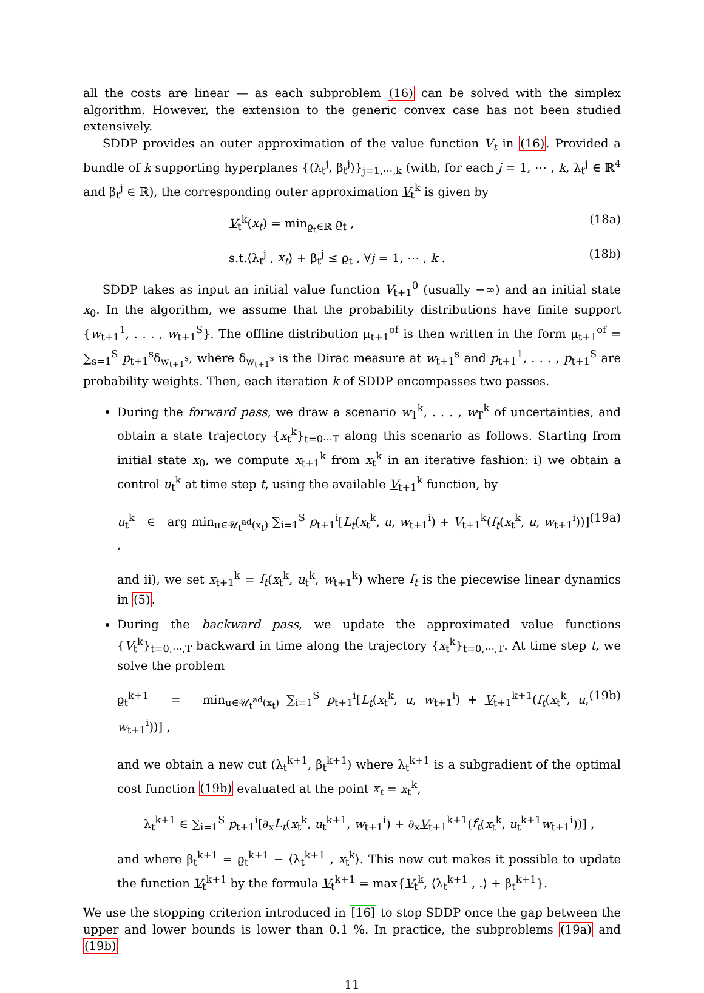all the costs are linear — as each subproblem (16) can be solved with the simplex algorithm. However, the extension to the generic convex case has not been studied extensively.
SDDP provides an outer approximation of the value function V<sub>t</sub> in (16). Provided a bundle of k supporting hyperplanes {(λ<sub>t</sub><sup>j</sup>, β<sub>t</sub><sup>j</sup>)}<sub>j=1,⋯,k</sub> (with, for each j = 1, ⋯ , k, λ<sub>t</sub><sup>j</sup> ∈ ℝ<sup>4</sup> and β<sub>t</sub><sup>j</sup> ∈ ℝ), the corresponding outer approximation V<sub>t</sub><sup>k</sup> is given by
V<sub>t</sub><sup>k</sup>(x<sub>t</sub>) = min<sub>ϱ<sub>t</sub>∈ℝ</sub> ϱ<sub>t</sub> , (18a)
s.t.⟨λ<sub>t</sub><sup>j</sup> , x<sub>t</sub>⟩ + β<sub>t</sub><sup>j</sup> ≤ ϱ<sub>t</sub> , ∀j = 1, ⋯ , k . (18b)
SDDP takes as input an initial value function V<sub>t+1</sub><sup>0</sup> (usually −∞) and an initial state x<sub>0</sub>. In the algorithm, we assume that the probability distributions have finite support {w<sub>t+1</sub><sup>1</sup>, . . . , w<sub>t+1</sub><sup>S</sup>}. The offline distribution μ<sub>t+1</sub><sup>of</sup> is then written in the form μ<sub>t+1</sub><sup>of</sup> = ∑<sub>s=1</sub><sup>S</sup> p<sub>t+1</sub><sup>s</sup>δ<sub>w<sub>t+1</sub><sup>s</sup></sub>, where δ<sub>w<sub>t+1</sub><sup>s</sup></sub> is the Dirac measure at w<sub>t+1</sub><sup>s</sup> and p<sub>t+1</sub><sup>1</sup>, . . . , p<sub>t+1</sub><sup>S</sup> are probability weights. Then, each iteration k of SDDP encompasses two passes.
During the forward pass, we draw a scenario w<sub>1</sub><sup>k</sup>, . . . , w<sub>T</sub><sup>k</sup> of uncertainties, and obtain a state trajectory {x<sub>t</sub><sup>k</sup>}<sub>t=0⋯T</sub> along this scenario as follows. Starting from initial state x<sub>0</sub>, we compute x<sub>t+1</sub><sup>k</sup> from x<sub>t</sub><sup>k</sup> in an iterative fashion: i) we obtain a control u<sub>t</sub><sup>k</sup> at time step t, using the available V<sub>t+1</sub><sup>k</sup> function, by
u<sub>t</sub><sup>k</sup> ∈ arg min<sub>u∈𝒰<sub>t</sub><sup>ad</sup>(x<sub>t</sub>)</sub> ∑<sub>i=1</sub><sup>S</sup> p<sub>t+1</sub><sup>i</sup>[L<sub>t</sub>(x<sub>t</sub><sup>k</sup>, u, w<sub>t+1</sub><sup>i</sup>) + V<sub>t+1</sub><sup>k</sup>(f<sub>t</sub>(x<sub>t</sub><sup>k</sup>, u, w<sub>t+1</sub><sup>i</sup>))] , (19a)
and ii), we set x<sub>t+1</sub><sup>k</sup> = f<sub>t</sub>(x<sub>t</sub><sup>k</sup>, u<sub>t</sub><sup>k</sup>, w<sub>t+1</sub><sup>k</sup>) where f<sub>t</sub> is the piecewise linear dynamics in (5).
During the backward pass, we update the approximated value functions {V<sub>t</sub><sup>k</sup>}<sub>t=0,⋯,T</sub> backward in time along the trajectory {x<sub>t</sub><sup>k</sup>}<sub>t=0,⋯,T</sub>. At time step t, we solve the problem
ϱ<sub>t</sub><sup>k+1</sup> = min<sub>u∈𝒰<sub>t</sub><sup>ad</sup>(x<sub>t</sub>)</sub> ∑<sub>i=1</sub><sup>S</sup> p<sub>t+1</sub><sup>i</sup>[L<sub>t</sub>(x<sub>t</sub><sup>k</sup>, u, w<sub>t+1</sub><sup>i</sup>) + V<sub>t+1</sub><sup>k+1</sup>(f<sub>t</sub>(x<sub>t</sub><sup>k</sup>, u, w<sub>t+1</sub><sup>i</sup>))] , (19b)
and we obtain a new cut (λ<sub>t</sub><sup>k+1</sup>, β<sub>t</sub><sup>k+1</sup>) where λ<sub>t</sub><sup>k+1</sup> is a subgradient of the optimal cost function (19b) evaluated at the point x<sub>t</sub> = x<sub>t</sub><sup>k</sup>,
λ<sub>t</sub><sup>k+1</sup> ∈ ∑<sub>i=1</sub><sup>S</sup> p<sub>t+1</sub><sup>i</sup>[∂<sub>x</sub>L<sub>t</sub>(x<sub>t</sub><sup>k</sup>, u<sub>t</sub><sup>k+1</sup>, w<sub>t+1</sub><sup>i</sup>) + ∂<sub>x</sub>V<sub>t+1</sub><sup>k+1</sup>(f<sub>t</sub>(x<sub>t</sub><sup>k</sup>, u<sub>t</sub><sup>k+1</sup>w<sub>t+1</sub><sup>i</sup>))] ,
and where β<sub>t</sub><sup>k+1</sup> = ϱ<sub>t</sub><sup>k+1</sup> − ⟨λ<sub>t</sub><sup>k+1</sup> , x<sub>t</sub><sup>k</sup>⟩. This new cut makes it possible to update the function V<sub>t</sub><sup>k+1</sup> by the formula V<sub>t</sub><sup>k+1</sup> = max{V<sub>t</sub><sup>k</sup>, ⟨λ<sub>t</sub><sup>k+1</sup> , .⟩ + β<sub>t</sub><sup>k+1</sup>}.
We use the stopping criterion introduced in [16] to stop SDDP once the gap between the upper and lower bounds is lower than 0.1 %. In practice, the subproblems (19a) and (19b)
11